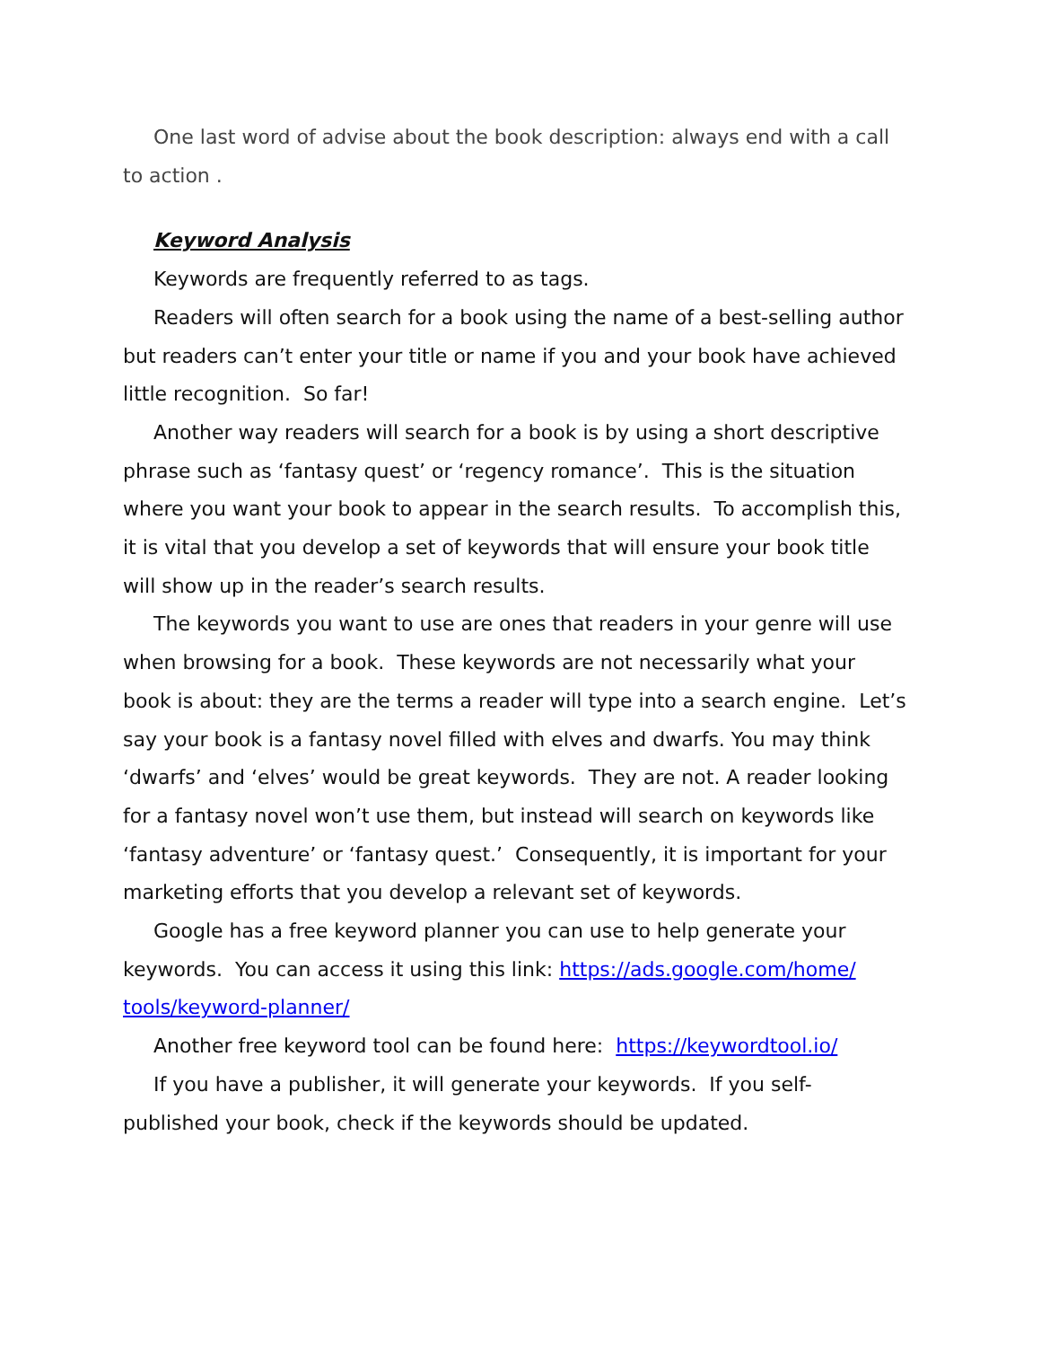One last word of advise about the book description: always end with a call to action .
Keyword Analysis
Keywords are frequently referred to as tags.
Readers will often search for a book using the name of a best-selling author but readers can’t enter your title or name if you and your book have achieved little recognition. So far!
Another way readers will search for a book is by using a short descriptive phrase such as ‘fantasy quest’ or ‘regency romance’. This is the situation where you want your book to appear in the search results. To accomplish this, it is vital that you develop a set of keywords that will ensure your book title will show up in the reader’s search results.
The keywords you want to use are ones that readers in your genre will use when browsing for a book. These keywords are not necessarily what your book is about: they are the terms a reader will type into a search engine. Let’s say your book is a fantasy novel filled with elves and dwarfs. You may think ‘dwarfs’ and ‘elves’ would be great keywords. They are not. A reader looking for a fantasy novel won’t use them, but instead will search on keywords like ‘fantasy adventure’ or ‘fantasy quest.’ Consequently, it is important for your marketing efforts that you develop a relevant set of keywords.
Google has a free keyword planner you can use to help generate your keywords. You can access it using this link: https://ads.google.com/home/ tools/keyword-planner/
Another free keyword tool can be found here: https://keywordtool.io/
If you have a publisher, it will generate your keywords. If you self-published your book, check if the keywords should be updated.